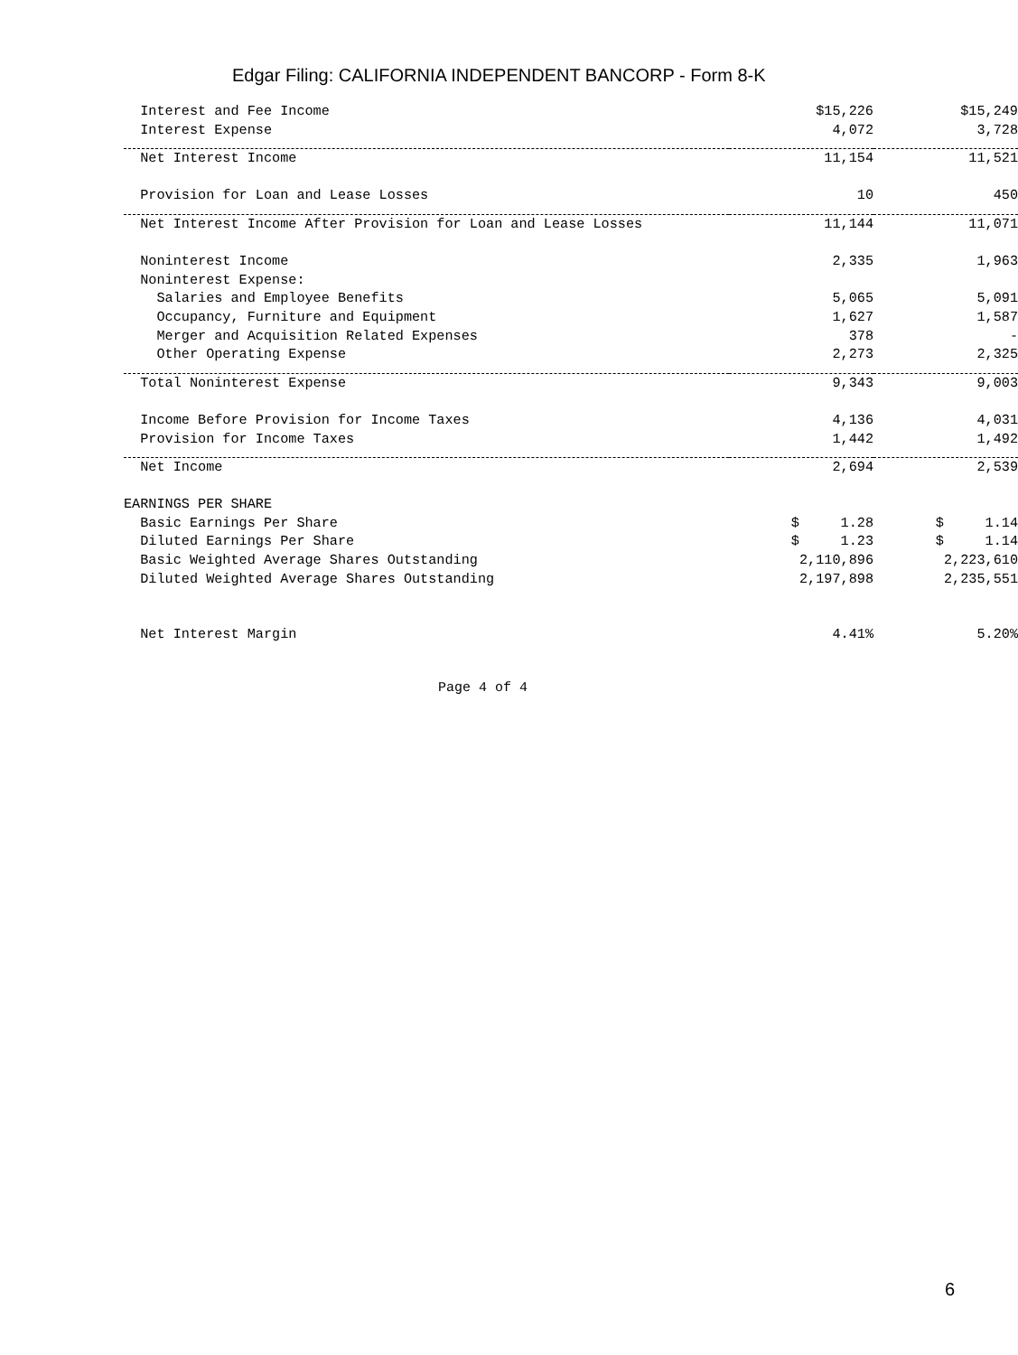Edgar Filing: CALIFORNIA INDEPENDENT BANCORP - Form 8-K
| Interest and Fee Income | $15,226 | $15,249 |
| Interest Expense | 4,072 | 3,728 |
| Net Interest Income | 11,154 | 11,521 |
| Provision for Loan and Lease Losses | 10 | 450 |
| Net Interest Income After Provision for Loan and Lease Losses | 11,144 | 11,071 |
| Noninterest Income | 2,335 | 1,963 |
| Noninterest Expense: | | |
| Salaries and Employee Benefits | 5,065 | 5,091 |
| Occupancy, Furniture and Equipment | 1,627 | 1,587 |
| Merger and Acquisition Related Expenses | 378 | - |
| Other Operating Expense | 2,273 | 2,325 |
| Total Noninterest Expense | 9,343 | 9,003 |
| Income Before Provision for Income Taxes | 4,136 | 4,031 |
| Provision for Income Taxes | 1,442 | 1,492 |
| Net Income | 2,694 | 2,539 |
| EARNINGS PER SHARE | | |
| Basic Earnings Per Share | $ 1.28 | $ 1.14 |
| Diluted Earnings Per Share | $ 1.23 | $ 1.14 |
| Basic Weighted Average Shares Outstanding | 2,110,896 | 2,223,610 |
| Diluted Weighted Average Shares Outstanding | 2,197,898 | 2,235,551 |
| Net Interest Margin | 4.41% | 5.20% |
Page 4 of 4
6